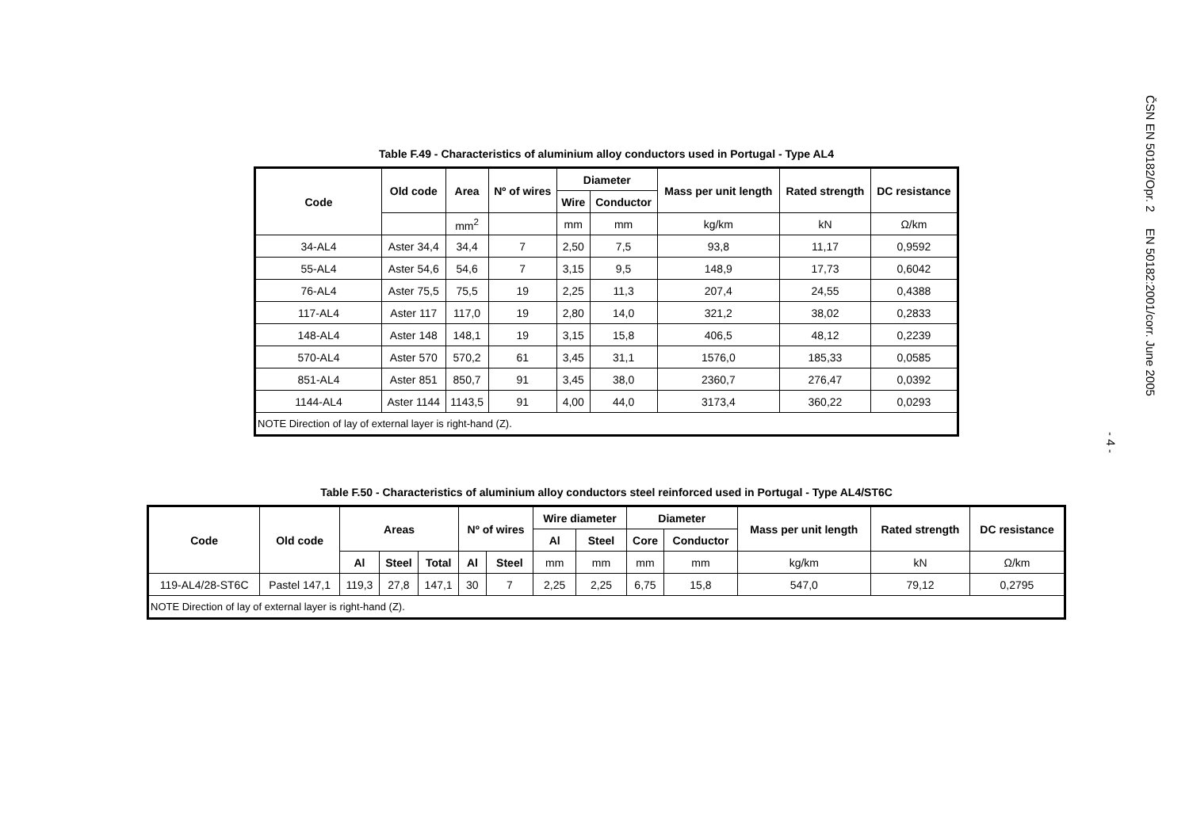Table F.49 - Characteristics of aluminium alloy conductors used in Portugal - Type AL4
| Code | Old code | Area | Nº of wires | Diameter | | Mass per unit length | Rated strength | DC resistance |
| --- | --- | --- | --- | --- | --- | --- | --- | --- |
| | | | | Wire | Conductor | | | |
| | | mm<sup>2</sup> | | mm | mm | kg/km | kN | Ω/km |
| 34-AL4 | Aster 34,4 | 34,4 | 7 | 2,50 | 7,5 | 93,8 | 11,17 | 0,9592 |
| 55-AL4 | Aster 54,6 | 54,6 | 7 | 3,15 | 9,5 | 148,9 | 17,73 | 0,6042 |
| 76-AL4 | Aster 75,5 | 75,5 | 19 | 2,25 | 11,3 | 207,4 | 24,55 | 0,4388 |
| 117-AL4 | Aster 117 | 117,0 | 19 | 2,80 | 14,0 | 321,2 | 38,02 | 0,2833 |
| 148-AL4 | Aster 148 | 148,1 | 19 | 3,15 | 15,8 | 406,5 | 48,12 | 0,2239 |
| 570-AL4 | Aster 570 | 570,2 | 61 | 3,45 | 31,1 | 1576,0 | 185,33 | 0,0585 |
| 851-AL4 | Aster 851 | 850,7 | 91 | 3,45 | 38,0 | 2360,7 | 276,47 | 0,0392 |
| 1144-AL4 | Aster 1144 | 1143,5 | 91 | 4,00 | 44,0 | 3173,4 | 360,22 | 0,0293 |
| NOTE Direction of lay of external layer is right-hand (Z). | | | | | | | | |
Table F.50 - Characteristics of aluminium alloy conductors steel reinforced used in Portugal - Type AL4/ST6C
| Code | Old code | Areas | | | Nº of wires | | Wire diameter | | Diameter | | Mass per unit length | Rated strength | DC resistance |
| --- | --- | --- | --- | --- | --- | --- | --- | --- | --- | --- | --- | --- | --- |
| | | | | | | | Al | Steel | Core | Conductor | | | |
| | | Al | Steel | Total | Al | Steel | mm | mm | mm | mm | kg/km | kN | Ω/km |
| 119-AL4/28-ST6C | Pastel 147,1 | 119,3 | 27,8 | 147,1 | 30 | 7 | 2,25 | 2,25 | 6,75 | 15,8 | 547,0 | 79,12 | 0,2795 |
| NOTE Direction of lay of external layer is right-hand (Z). | | | | | | | | | | | | | |
ČSN EN 50182/Opr. 2 EN 50182:2001/corr. June 2005
- 4 -